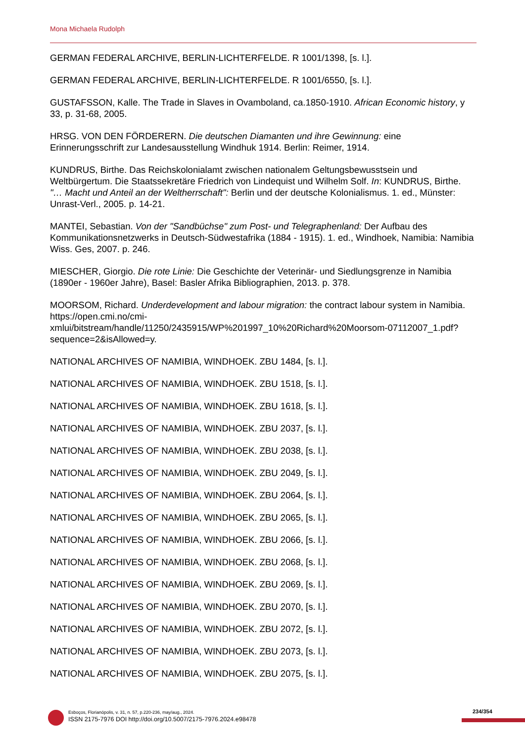Mona Michaela Rudolph
GERMAN FEDERAL ARCHIVE, BERLIN-LICHTERFELDE. R 1001/1398, [s. l.].
GERMAN FEDERAL ARCHIVE, BERLIN-LICHTERFELDE. R 1001/6550, [s. l.].
GUSTAFSSON, Kalle. The Trade in Slaves in Ovamboland, ca.1850-1910. African Economic history, y 33, p. 31-68, 2005.
HRSG. VON DEN FÖRDERERN. Die deutschen Diamanten und ihre Gewinnung: eine Erinnerungsschrift zur Landesausstellung Windhuk 1914. Berlin: Reimer, 1914.
KUNDRUS, Birthe. Das Reichskolonialamt zwischen nationalem Geltungsbewusstsein und Weltbürgertum. Die Staatssekretäre Friedrich von Lindequist und Wilhelm Solf. In: KUNDRUS, Birthe. "… Macht und Anteil an der Weltherrschaft": Berlin und der deutsche Kolonialismus. 1. ed., Münster: Unrast-Verl., 2005. p. 14-21.
MANTEI, Sebastian. Von der "Sandbüchse" zum Post- und Telegraphenland: Der Aufbau des Kommunikationsnetzwerks in Deutsch-Südwestafrika (1884 - 1915). 1. ed., Windhoek, Namibia: Namibia Wiss. Ges, 2007. p. 246.
MIESCHER, Giorgio. Die rote Linie: Die Geschichte der Veterinär- und Siedlungsgrenze in Namibia (1890er - 1960er Jahre), Basel: Basler Afrika Bibliographien, 2013. p. 378.
MOORSOM, Richard. Underdevelopment and labour migration: the contract labour system in Namibia. https://open.cmi.no/cmi-xmlui/bitstream/handle/11250/2435915/WP%201997_10%20Richard%20Moorsom-07112007_1.pdf?sequence=2&isAllowed=y.
NATIONAL ARCHIVES OF NAMIBIA, WINDHOEK. ZBU 1484, [s. l.].
NATIONAL ARCHIVES OF NAMIBIA, WINDHOEK. ZBU 1518, [s. l.].
NATIONAL ARCHIVES OF NAMIBIA, WINDHOEK. ZBU 1618, [s. l.].
NATIONAL ARCHIVES OF NAMIBIA, WINDHOEK. ZBU 2037, [s. l.].
NATIONAL ARCHIVES OF NAMIBIA, WINDHOEK. ZBU 2038, [s. l.].
NATIONAL ARCHIVES OF NAMIBIA, WINDHOEK. ZBU 2049, [s. l.].
NATIONAL ARCHIVES OF NAMIBIA, WINDHOEK. ZBU 2064, [s. l.].
NATIONAL ARCHIVES OF NAMIBIA, WINDHOEK. ZBU 2065, [s. l.].
NATIONAL ARCHIVES OF NAMIBIA, WINDHOEK. ZBU 2066, [s. l.].
NATIONAL ARCHIVES OF NAMIBIA, WINDHOEK. ZBU 2068, [s. l.].
NATIONAL ARCHIVES OF NAMIBIA, WINDHOEK. ZBU 2069, [s. l.].
NATIONAL ARCHIVES OF NAMIBIA, WINDHOEK. ZBU 2070, [s. l.].
NATIONAL ARCHIVES OF NAMIBIA, WINDHOEK. ZBU 2072, [s. l.].
NATIONAL ARCHIVES OF NAMIBIA, WINDHOEK. ZBU 2073, [s. l.].
NATIONAL ARCHIVES OF NAMIBIA, WINDHOEK. ZBU 2075, [s. l.].
Esboços, Florianópolis, v. 31, n. 57, p.220-236, may/aug., 2024.
ISSN 2175-7976 DOI http://doi.org/10.5007/2175-7976.2024.e98478
234/354